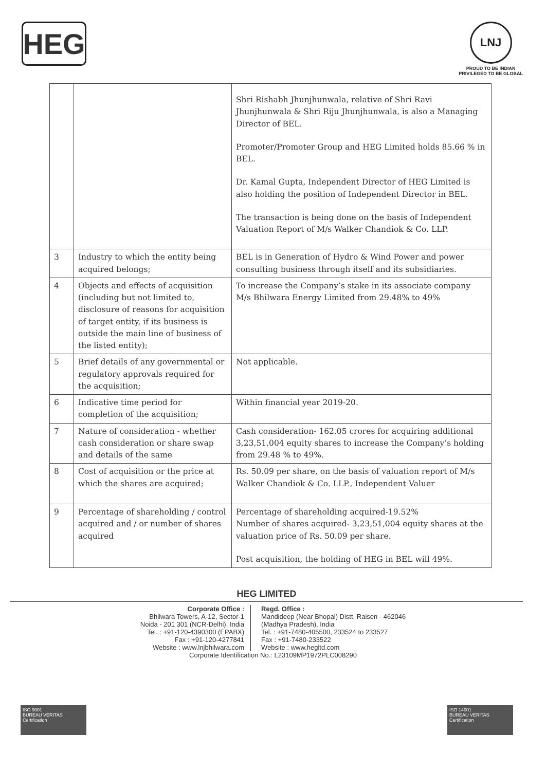HEG
LNJ
PROUD TO BE INDIAN
PRIVILEGED TO BE GLOBAL
| | | Shri Rishabh Jhunjhunwala, relative of Shri Ravi Jhunjhunwala & Shri Riju Jhunjhunwala, is also a Managing Director of BEL. Promoter/Promoter Group and HEG Limited holds 85.66 % in BEL. Dr. Kamal Gupta, Independent Director of HEG Limited is also holding the position of Independent Director in BEL. The transaction is being done on the basis of Independent Valuation Report of M/s Walker Chandiok & Co. LLP. |
| 3 | Industry to which the entity being acquired belongs; | BEL is in Generation of Hydro & Wind Power and power consulting business through itself and its subsidiaries. |
| 4 | Objects and effects of acquisition (including but not limited to, disclosure of reasons for acquisition of target entity, if its business is outside the main line of business of the listed entity); | To increase the Company’s stake in its associate company M/s Bhilwara Energy Limited from 29.48% to 49% |
| 5 | Brief details of any governmental or regulatory approvals required for the acquisition; | Not applicable. |
| 6 | Indicative time period for completion of the acquisition; | Within financial year 2019-20. |
| 7 | Nature of consideration - whether cash consideration or share swap and details of the same | Cash consideration- 162.05 crores for acquiring additional 3,23,51,004 equity shares to increase the Company’s holding from 29.48 % to 49%. |
| 8 | Cost of acquisition or the price at which the shares are acquired; | Rs. 50.09 per share, on the basis of valuation report of M/s Walker Chandiok & Co. LLP., Independent Valuer |
| 9 | Percentage of shareholding / control acquired and / or number of shares acquired | Percentage of shareholding acquired-19.52% Number of shares acquired- 3,23,51,004 equity shares at the valuation price of Rs. 50.09 per share. Post acquisition, the holding of HEG in BEL will 49%. |
HEG LIMITED
Corporate Office :
Bhilwara Towers, A-12, Sector-1
Noida - 201 301 (NCR-Delhi), India
Tel. : +91-120-4390300 (EPABX)
Fax : +91-120-4277841
Website : www.lnjbhilwara.com
Regd. Office :
Mandideep (Near Bhopal) Distt. Raisen - 462046
(Madhya Pradesh), India
Tel. : +91-7480-405500, 233524 to 233527
Fax : +91-7480-233522
Website : www.hegltd.com
Corporate Identification No.: L23109MP1972PLC008290
ISO 9001
BUREAU VERITAS
Certification
ISO 14001
BUREAU VERITAS
Certification